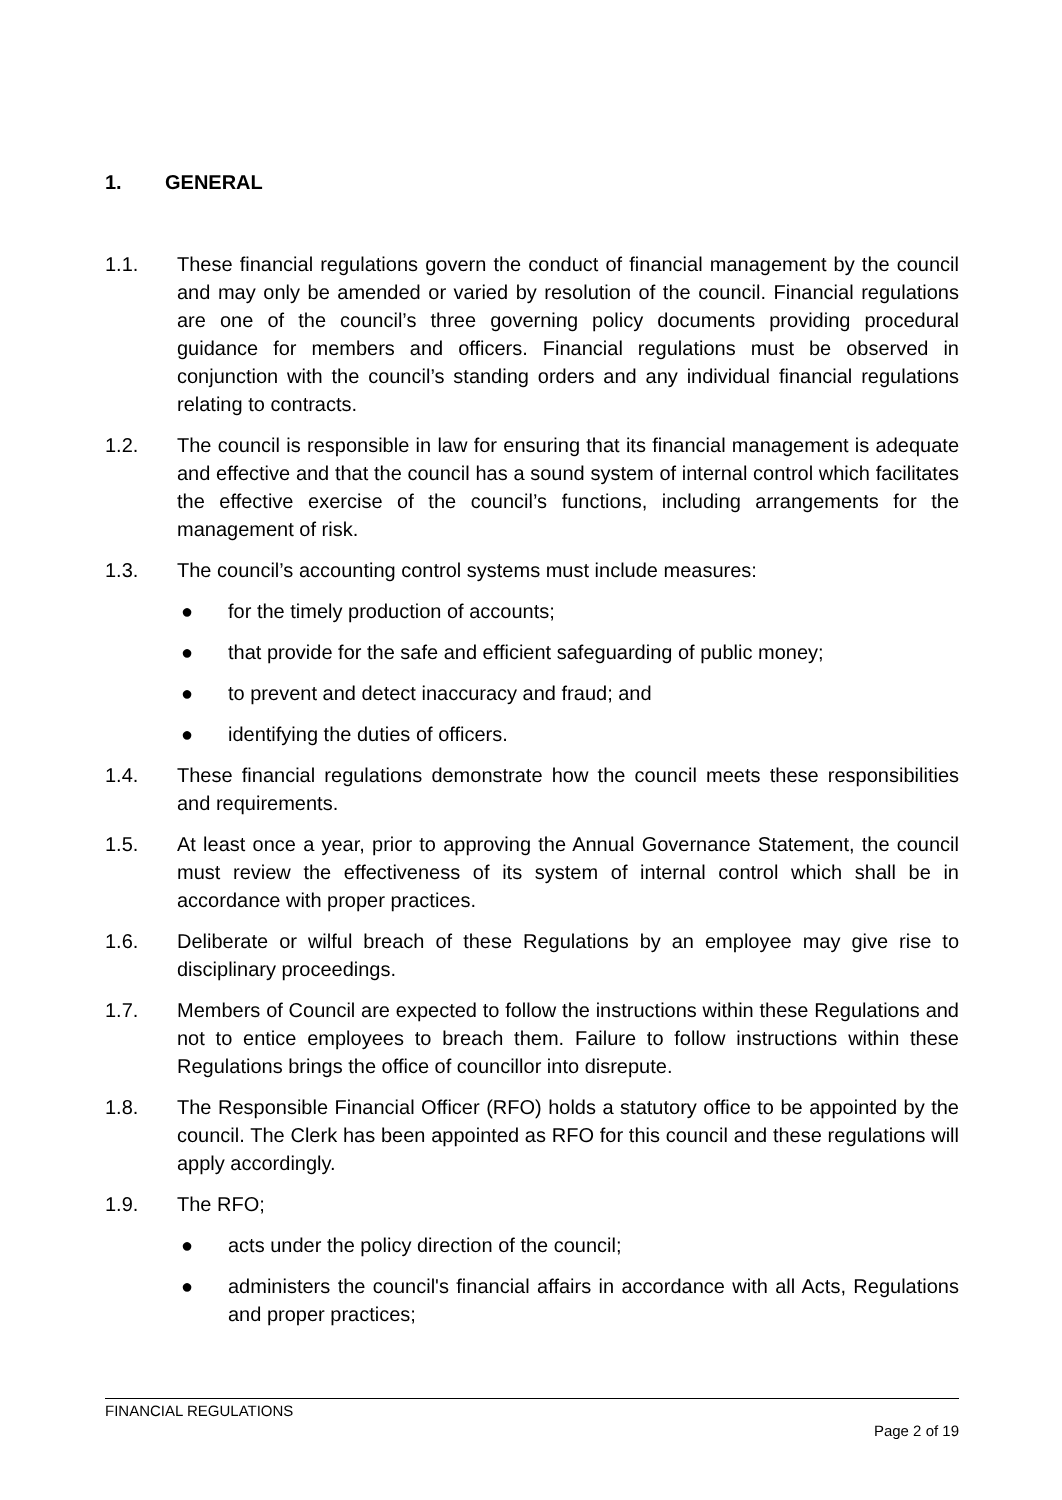1. GENERAL
1.1. These financial regulations govern the conduct of financial management by the council and may only be amended or varied by resolution of the council. Financial regulations are one of the council’s three governing policy documents providing procedural guidance for members and officers. Financial regulations must be observed in conjunction with the council’s standing orders and any individual financial regulations relating to contracts.
1.2. The council is responsible in law for ensuring that its financial management is adequate and effective and that the council has a sound system of internal control which facilitates the effective exercise of the council’s functions, including arrangements for the management of risk.
1.3. The council’s accounting control systems must include measures:
● for the timely production of accounts;
● that provide for the safe and efficient safeguarding of public money;
● to prevent and detect inaccuracy and fraud; and
● identifying the duties of officers.
1.4. These financial regulations demonstrate how the council meets these responsibilities and requirements.
1.5. At least once a year, prior to approving the Annual Governance Statement, the council must review the effectiveness of its system of internal control which shall be in accordance with proper practices.
1.6. Deliberate or wilful breach of these Regulations by an employee may give rise to disciplinary proceedings.
1.7. Members of Council are expected to follow the instructions within these Regulations and not to entice employees to breach them. Failure to follow instructions within these Regulations brings the office of councillor into disrepute.
1.8. The Responsible Financial Officer (RFO) holds a statutory office to be appointed by the council. The Clerk has been appointed as RFO for this council and these regulations will apply accordingly.
1.9. The RFO;
● acts under the policy direction of the council;
● administers the council's financial affairs in accordance with all Acts, Regulations and proper practices;
FINANCIAL REGULATIONS
Page 2 of 19